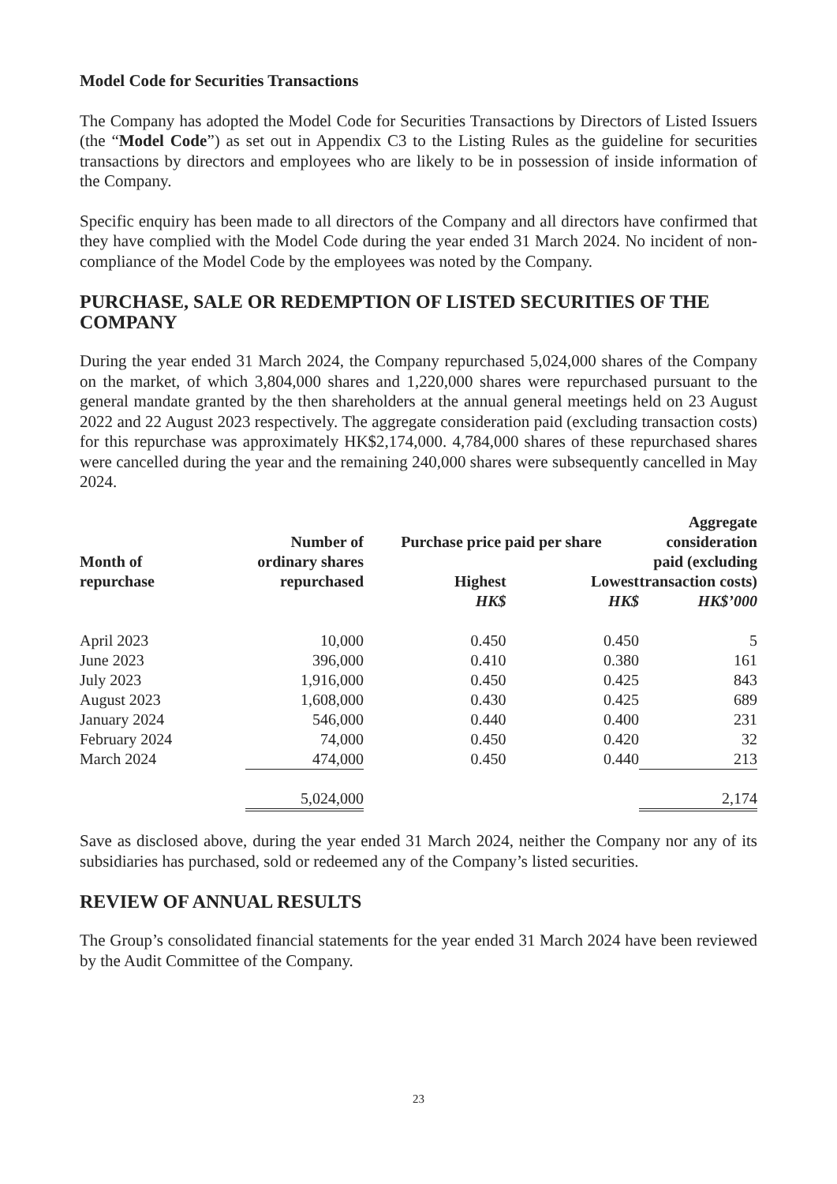Model Code for Securities Transactions
The Company has adopted the Model Code for Securities Transactions by Directors of Listed Issuers (the “Model Code”) as set out in Appendix C3 to the Listing Rules as the guideline for securities transactions by directors and employees who are likely to be in possession of inside information of the Company.
Specific enquiry has been made to all directors of the Company and all directors have confirmed that they have complied with the Model Code during the year ended 31 March 2024. No incident of non-compliance of the Model Code by the employees was noted by the Company.
PURCHASE, SALE OR REDEMPTION OF LISTED SECURITIES OF THE COMPANY
During the year ended 31 March 2024, the Company repurchased 5,024,000 shares of the Company on the market, of which 3,804,000 shares and 1,220,000 shares were repurchased pursuant to the general mandate granted by the then shareholders at the annual general meetings held on 23 August 2022 and 22 August 2023 respectively. The aggregate consideration paid (excluding transaction costs) for this repurchase was approximately HK$2,174,000. 4,784,000 shares of these repurchased shares were cancelled during the year and the remaining 240,000 shares were subsequently cancelled in May 2024.
| Month of repurchase | Number of ordinary shares repurchased | Purchase price paid per share | | Aggregate consideration paid (excluding transaction costs) |
| --- | --- | --- | --- | --- |
| | | Highest | Lowest | |
| | | HK$ | HK$ | HK$’000 |
| April 2023 | 10,000 | 0.450 | 0.450 | 5 |
| June 2023 | 396,000 | 0.410 | 0.380 | 161 |
| July 2023 | 1,916,000 | 0.450 | 0.425 | 843 |
| August 2023 | 1,608,000 | 0.430 | 0.425 | 689 |
| January 2024 | 546,000 | 0.440 | 0.400 | 231 |
| February 2024 | 74,000 | 0.450 | 0.420 | 32 |
| March 2024 | 474,000 | 0.450 | 0.440 | 213 |
| | 5,024,000 | | | 2,174 |
Save as disclosed above, during the year ended 31 March 2024, neither the Company nor any of its subsidiaries has purchased, sold or redeemed any of the Company’s listed securities.
REVIEW OF ANNUAL RESULTS
The Group’s consolidated financial statements for the year ended 31 March 2024 have been reviewed by the Audit Committee of the Company.
23